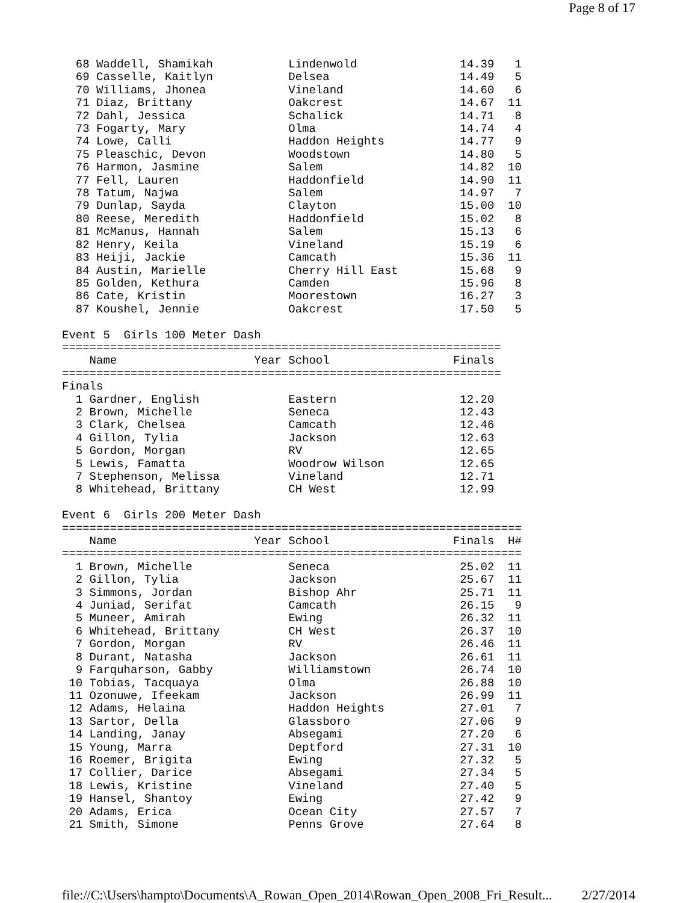Page 8 of 17
  68 Waddell, Shamikah           Lindenwold               14.39   1
  69 Casselle, Kaitlyn           Delsea                   14.49   5
  70 Williams, Jhonea            Vineland                 14.60   6
  71 Diaz, Brittany              Oakcrest                 14.67  11
  72 Dahl, Jessica               Schalick                 14.71   8
  73 Fogarty, Mary               Olma                     14.74   4
  74 Lowe, Calli                 Haddon Heights           14.77   9
  75 Pleaschic, Devon            Woodstown                14.80   5
  76 Harmon, Jasmine             Salem                    14.82  10
  77 Fell, Lauren                Haddonfield              14.90  11
  78 Tatum, Najwa                Salem                    14.97   7
  79 Dunlap, Sayda               Clayton                  15.00  10
  80 Reese, Meredith             Haddonfield              15.02   8
  81 McManus, Hannah             Salem                    15.13   6
  82 Henry, Keila                Vineland                 15.19   6
  83 Heiji, Jackie               Camcath                  15.36  11
  84 Austin, Marielle            Cherry Hill East         15.68   9
  85 Golden, Kethura             Camden                   15.96   8
  86 Cate, Kristin               Moorestown               16.27   3
  87 Koushel, Jennie             Oakcrest                 17.50   5

Event 5  Girls 100 Meter Dash
================================================================
    Name                    Year School                  Finals
================================================================
Finals
  1 Gardner, English             Eastern                  12.20
  2 Brown, Michelle              Seneca                   12.43
  3 Clark, Chelsea               Camcath                  12.46
  4 Gillon, Tylia                Jackson                  12.63
  5 Gordon, Morgan               RV                       12.65
  5 Lewis, Famatta               Woodrow Wilson           12.65
  7 Stephenson, Melissa          Vineland                 12.71
  8 Whitehead, Brittany          CH West                  12.99

Event 6  Girls 200 Meter Dash
===================================================================
    Name                    Year School                  Finals  H#
===================================================================
  1 Brown, Michelle              Seneca                   25.02  11
  2 Gillon, Tylia                Jackson                  25.67  11
  3 Simmons, Jordan              Bishop Ahr               25.71  11
  4 Juniad, Serifat              Camcath                  26.15   9
  5 Muneer, Amirah               Ewing                    26.32  11
  6 Whitehead, Brittany          CH West                  26.37  10
  7 Gordon, Morgan               RV                       26.46  11
  8 Durant, Natasha              Jackson                  26.61  11
  9 Farquharson, Gabby           Williamstown             26.74  10
 10 Tobias, Tacquaya             Olma                     26.88  10
 11 Ozonuwe, Ifeekam             Jackson                  26.99  11
 12 Adams, Helaina               Haddon Heights           27.01   7
 13 Sartor, Della                Glassboro                27.06   9
 14 Landing, Janay               Absegami                 27.20   6
 15 Young, Marra                 Deptford                 27.31  10
 16 Roemer, Brigita              Ewing                    27.32   5
 17 Collier, Darice              Absegami                 27.34   5
 18 Lewis, Kristine              Vineland                 27.40   5
 19 Hansel, Shantoy              Ewing                    27.42   9
 20 Adams, Erica                 Ocean City               27.57   7
 21 Smith, Simone                Penns Grove              27.64   8
file://C:\Users\hampto\Documents\A_Rowan_Open_2014\Rowan_Open_2008_Fri_Result... 2/27/2014